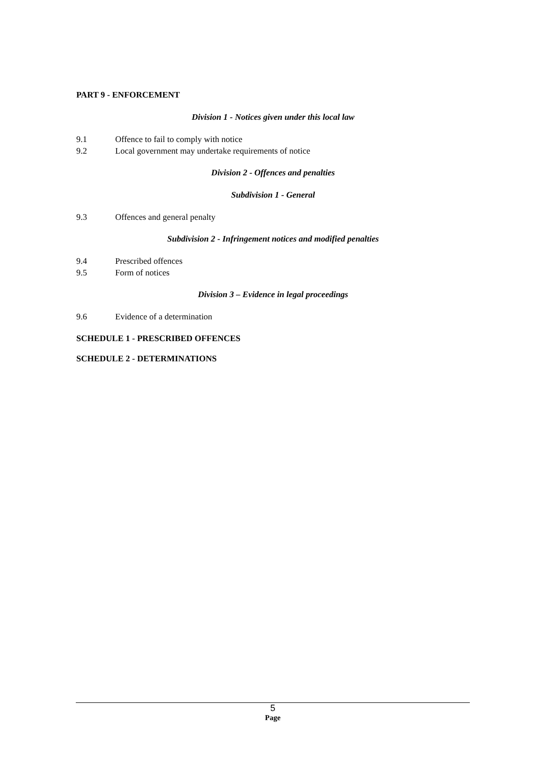PART 9 - ENFORCEMENT
Division 1 - Notices given under this local law
9.1 Offence to fail to comply with notice
9.2 Local government may undertake requirements of notice
Division 2 - Offences and penalties
Subdivision 1 - General
9.3 Offences and general penalty
Subdivision 2 - Infringement notices and modified penalties
9.4 Prescribed offences
9.5 Form of notices
Division 3 – Evidence in legal proceedings
9.6 Evidence of a determination
SCHEDULE 1 - PRESCRIBED OFFENCES
SCHEDULE 2 - DETERMINATIONS
5
Page